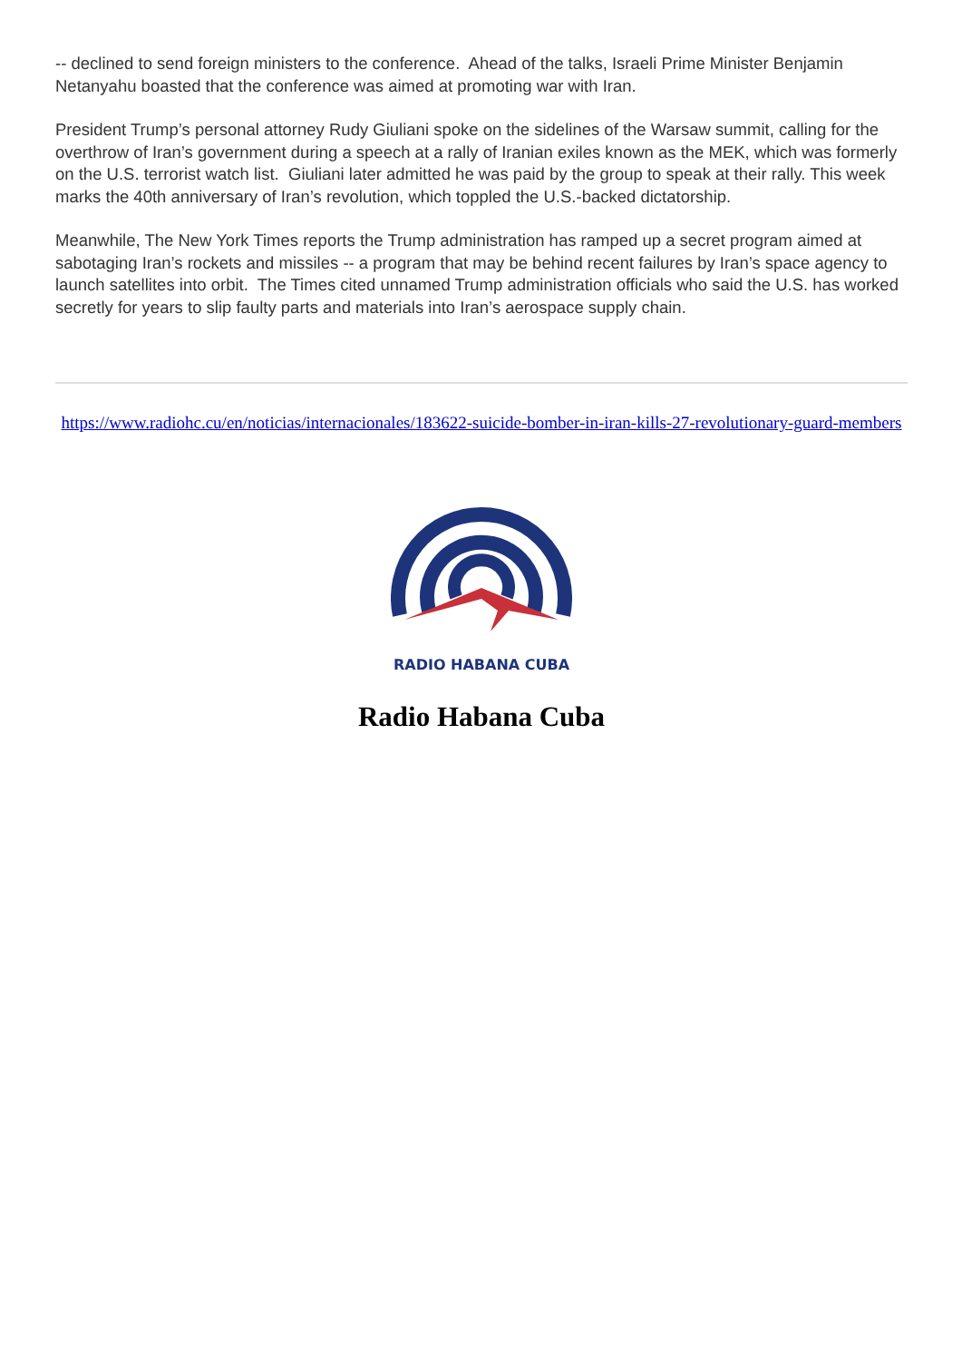-- declined to send foreign ministers to the conference. Ahead of the talks, Israeli Prime Minister Benjamin Netanyahu boasted that the conference was aimed at promoting war with Iran.
President Trump’s personal attorney Rudy Giuliani spoke on the sidelines of the Warsaw summit, calling for the overthrow of Iran’s government during a speech at a rally of Iranian exiles known as the MEK, which was formerly on the U.S. terrorist watch list. Giuliani later admitted he was paid by the group to speak at their rally. This week marks the 40th anniversary of Iran’s revolution, which toppled the U.S.-backed dictatorship.
Meanwhile, The New York Times reports the Trump administration has ramped up a secret program aimed at sabotaging Iran’s rockets and missiles -- a program that may be behind recent failures by Iran’s space agency to launch satellites into orbit. The Times cited unnamed Trump administration officials who said the U.S. has worked secretly for years to slip faulty parts and materials into Iran’s aerospace supply chain.
https://www.radiohc.cu/en/noticias/internacionales/183622-suicide-bomber-in-iran-kills-27-revolutionary-guard-members
RADIO HABANA CUBA
Radio Habana Cuba